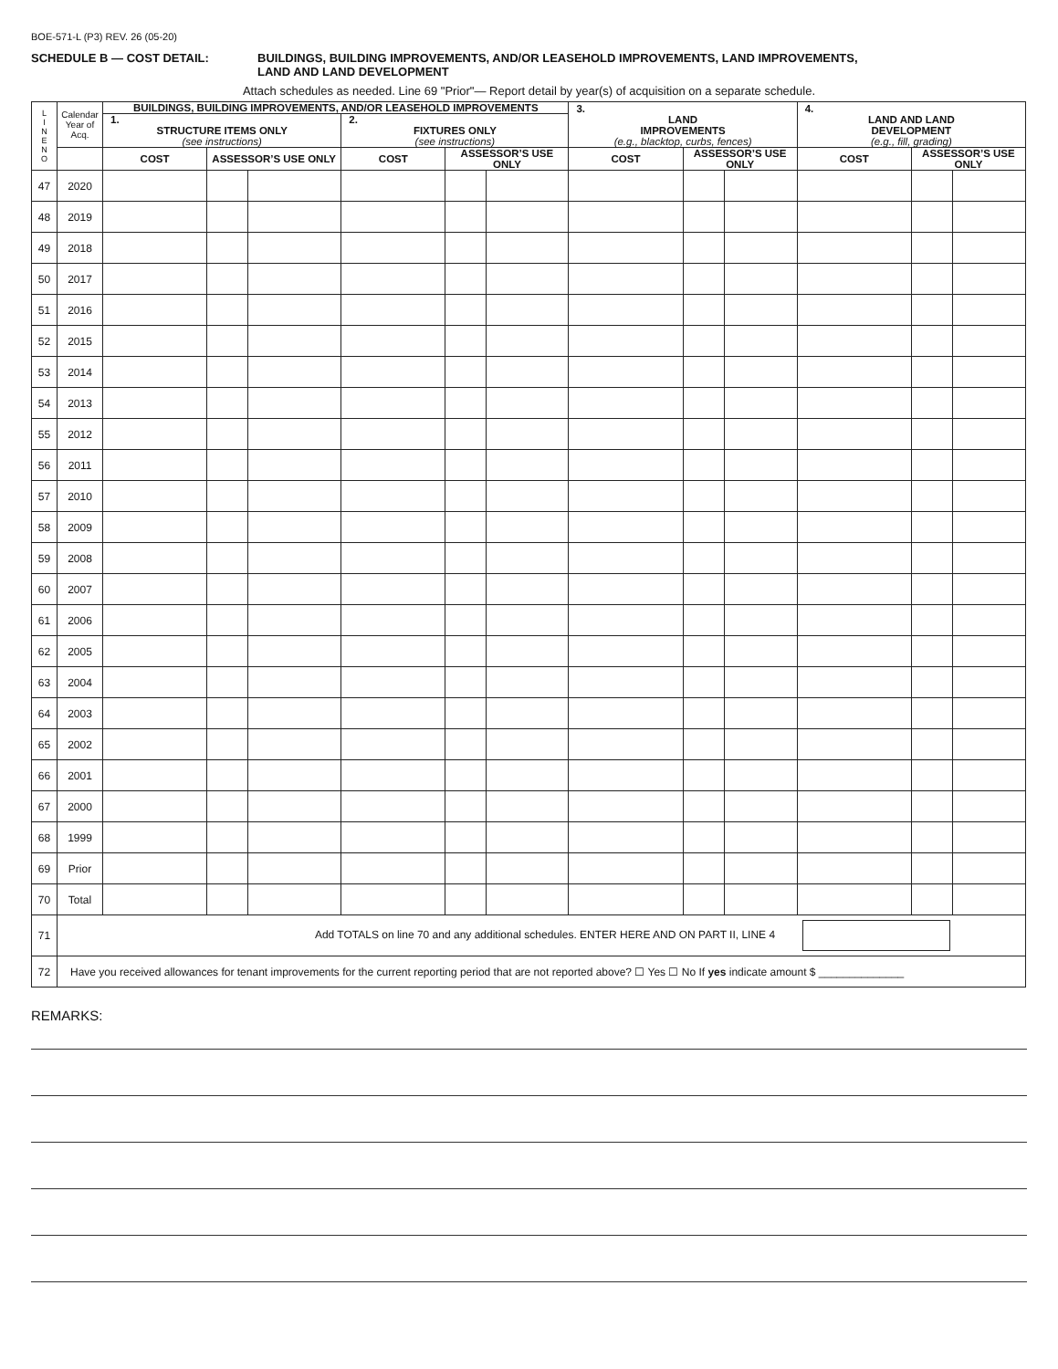BOE-571-L (P3) REV. 26 (05-20)
SCHEDULE B — COST DETAIL: BUILDINGS, BUILDING IMPROVEMENTS, AND/OR LEASEHOLD IMPROVEMENTS, LAND IMPROVEMENTS,
LAND AND LAND DEVELOPMENT
Attach schedules as needed. Line 69 "Prior"— Report detail by year(s) of acquisition on a separate schedule.
| L I N E N O | Calendar Year of Acq. | BUILDINGS, BUILDING IMPROVEMENTS, AND/OR LEASEHOLD IMPROVEMENTS | | | | | | 3. LAND IMPROVEMENTS (e.g., blacktop, curbs, fences) | | | 4. LAND AND LAND DEVELOPMENT (e.g., fill, grading) | | |
| --- | --- | --- | --- | --- | --- | --- | --- | --- | --- | --- | --- | --- | --- |
| | | 1. STRUCTURE ITEMS ONLY (see instructions) | | | 2. FIXTURES ONLY (see instructions) | | | | | | | | |
| | | COST | ASSESSOR’S USE ONLY | | COST | ASSESSOR’S USE ONLY | | COST | ASSESSOR’S USE ONLY | | COST | ASSESSOR’S USE ONLY | |
| 47 | 2020 | | | | | | | | | | | | |
| 48 | 2019 | | | | | | | | | | | | |
| 49 | 2018 | | | | | | | | | | | | |
| 50 | 2017 | | | | | | | | | | | | |
| 51 | 2016 | | | | | | | | | | | | |
| 52 | 2015 | | | | | | | | | | | | |
| 53 | 2014 | | | | | | | | | | | | |
| 54 | 2013 | | | | | | | | | | | | |
| 55 | 2012 | | | | | | | | | | | | |
| 56 | 2011 | | | | | | | | | | | | |
| 57 | 2010 | | | | | | | | | | | | |
| 58 | 2009 | | | | | | | | | | | | |
| 59 | 2008 | | | | | | | | | | | | |
| 60 | 2007 | | | | | | | | | | | | |
| 61 | 2006 | | | | | | | | | | | | |
| 62 | 2005 | | | | | | | | | | | | |
| 63 | 2004 | | | | | | | | | | | | |
| 64 | 2003 | | | | | | | | | | | | |
| 65 | 2002 | | | | | | | | | | | | |
| 66 | 2001 | | | | | | | | | | | | |
| 67 | 2000 | | | | | | | | | | | | |
| 68 | 1999 | | | | | | | | | | | | |
| 69 | Prior | | | | | | | | | | | | |
| 70 | Total | | | | | | | | | | | | |
| 71 | Add TOTALS on line 70 and any additional schedules. ENTER HERE AND ON PART II, LINE 4 | | | | | | | | | | | | |
| 72 | Have you received allowances for tenant improvements for the current reporting period that are not reported above? ☐ Yes ☐ No If yes indicate amount $ ______________ | | | | | | | | | | | | |
REMARKS: